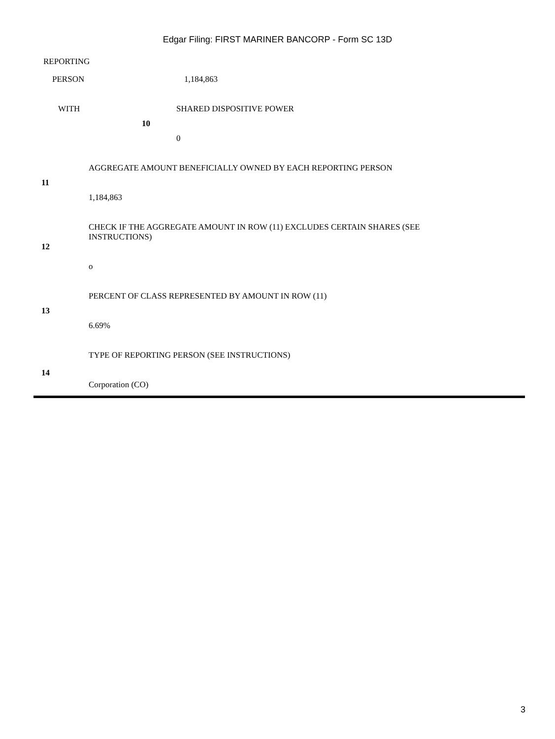Edgar Filing: FIRST MARINER BANCORP - Form SC 13D
| REPORTING | |
| PERSON | 1,184,863 |
| WITH | 10 | SHARED DISPOSITIVE POWER 0 |
| 11 | AGGREGATE AMOUNT BENEFICIALLY OWNED BY EACH REPORTING PERSON 1,184,863 |
| 12 | CHECK IF THE AGGREGATE AMOUNT IN ROW (11) EXCLUDES CERTAIN SHARES (SEE INSTRUCTIONS) o |
| 13 | PERCENT OF CLASS REPRESENTED BY AMOUNT IN ROW (11) 6.69% |
| 14 | TYPE OF REPORTING PERSON (SEE INSTRUCTIONS) Corporation (CO) |
3